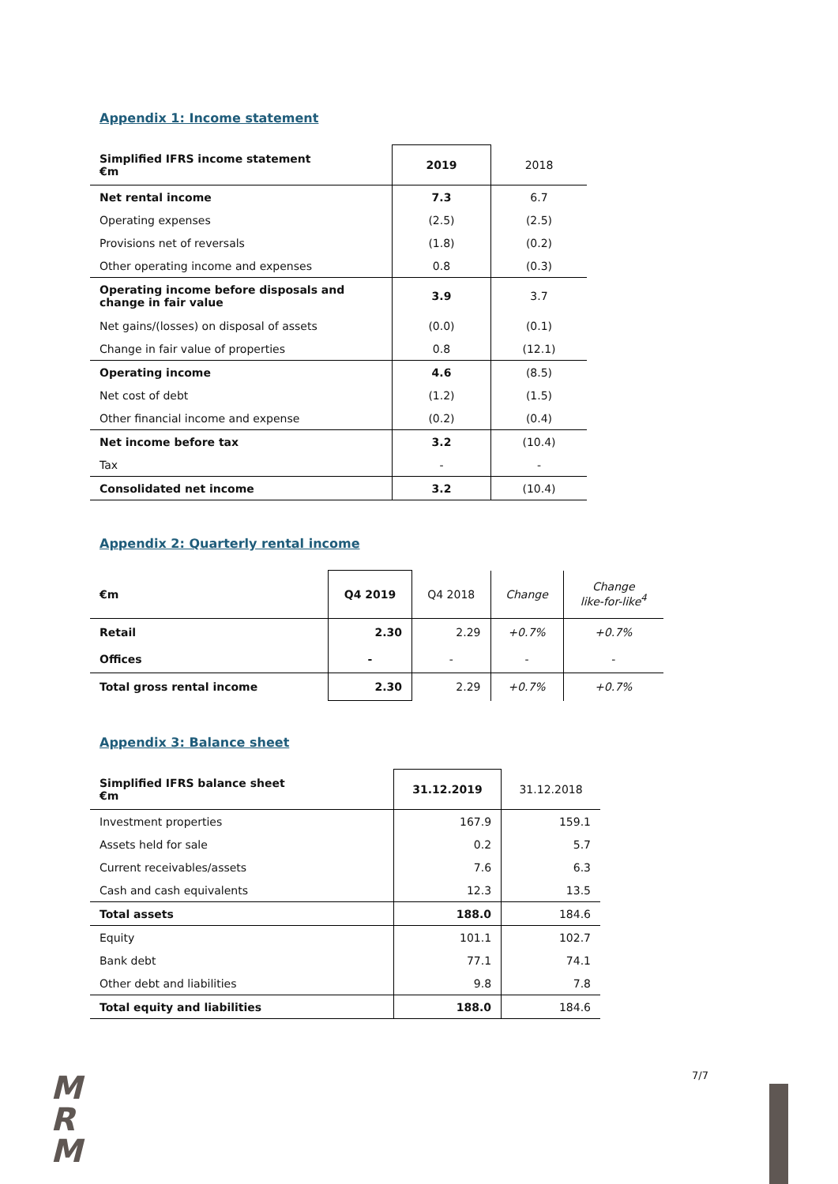Appendix 1: Income statement
| Simplified IFRS income statement €m | 2019 | 2018 |
| --- | --- | --- |
| Net rental income | 7.3 | 6.7 |
| Operating expenses | (2.5) | (2.5) |
| Provisions net of reversals | (1.8) | (0.2) |
| Other operating income and expenses | 0.8 | (0.3) |
| Operating income before disposals and change in fair value | 3.9 | 3.7 |
| Net gains/(losses) on disposal of assets | (0.0) | (0.1) |
| Change in fair value of properties | 0.8 | (12.1) |
| Operating income | 4.6 | (8.5) |
| Net cost of debt | (1.2) | (1.5) |
| Other financial income and expense | (0.2) | (0.4) |
| Net income before tax | 3.2 | (10.4) |
| Tax | - | - |
| Consolidated net income | 3.2 | (10.4) |
Appendix 2: Quarterly rental income
| €m | Q4 2019 | Q4 2018 | Change | Change like-for-like<sup>4</sup> |
| --- | --- | --- | --- | --- |
| Retail | 2.30 | 2.29 | +0.7% | +0.7% |
| Offices | - | - | - | - |
| Total gross rental income | 2.30 | 2.29 | +0.7% | +0.7% |
Appendix 3: Balance sheet
| Simplified IFRS balance sheet €m | 31.12.2019 | 31.12.2018 |
| --- | --- | --- |
| Investment properties | 167.9 | 159.1 |
| Assets held for sale | 0.2 | 5.7 |
| Current receivables/assets | 7.6 | 6.3 |
| Cash and cash equivalents | 12.3 | 13.5 |
| Total assets | 188.0 | 184.6 |
| Equity | 101.1 | 102.7 |
| Bank debt | 77.1 | 74.1 |
| Other debt and liabilities | 9.8 | 7.8 |
| Total equity and liabilities | 188.0 | 184.6 |
M
R
M
7/7